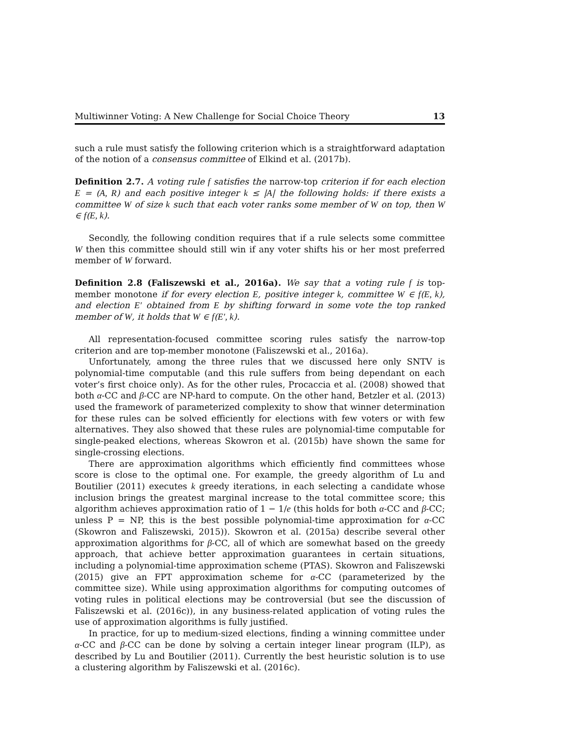Multiwinner Voting: A New Challenge for Social Choice Theory 13
such a rule must satisfy the following criterion which is a straightforward adaptation of the notion of a consensus committee of Elkind et al. (2017b).
Definition 2.7. A voting rule f satisfies the narrow-top criterion if for each election E = (A, R) and each positive integer k ≤ |A| the following holds: if there exists a committee W of size k such that each voter ranks some member of W on top, then W ∈ f(E, k).
Secondly, the following condition requires that if a rule selects some committee W then this committee should still win if any voter shifts his or her most preferred member of W forward.
Definition 2.8 (Faliszewski et al., 2016a). We say that a voting rule f is top-member monotone if for every election E, positive integer k, committee W ∈ f(E, k), and election E′ obtained from E by shifting forward in some vote the top ranked member of W, it holds that W ∈ f(E′, k).
All representation-focused committee scoring rules satisfy the narrow-top criterion and are top-member monotone (Faliszewski et al., 2016a).
Unfortunately, among the three rules that we discussed here only SNTV is polynomial-time computable (and this rule suffers from being dependant on each voter’s first choice only). As for the other rules, Procaccia et al. (2008) showed that both α-CC and β-CC are NP-hard to compute. On the other hand, Betzler et al. (2013) used the framework of parameterized complexity to show that winner determination for these rules can be solved efficiently for elections with few voters or with few alternatives. They also showed that these rules are polynomial-time computable for single-peaked elections, whereas Skowron et al. (2015b) have shown the same for single-crossing elections.
There are approximation algorithms which efficiently find committees whose score is close to the optimal one. For example, the greedy algorithm of Lu and Boutilier (2011) executes k greedy iterations, in each selecting a candidate whose inclusion brings the greatest marginal increase to the total committee score; this algorithm achieves approximation ratio of 1 − 1/e (this holds for both α-CC and β-CC; unless P = NP, this is the best possible polynomial-time approximation for α-CC (Skowron and Faliszewski, 2015)). Skowron et al. (2015a) describe several other approximation algorithms for β-CC, all of which are somewhat based on the greedy approach, that achieve better approximation guarantees in certain situations, including a polynomial-time approximation scheme (PTAS). Skowron and Faliszewski (2015) give an FPT approximation scheme for α-CC (parameterized by the committee size). While using approximation algorithms for computing outcomes of voting rules in political elections may be controversial (but see the discussion of Faliszewski et al. (2016c)), in any business-related application of voting rules the use of approximation algorithms is fully justified.
In practice, for up to medium-sized elections, finding a winning committee under α-CC and β-CC can be done by solving a certain integer linear program (ILP), as described by Lu and Boutilier (2011). Currently the best heuristic solution is to use a clustering algorithm by Faliszewski et al. (2016c).